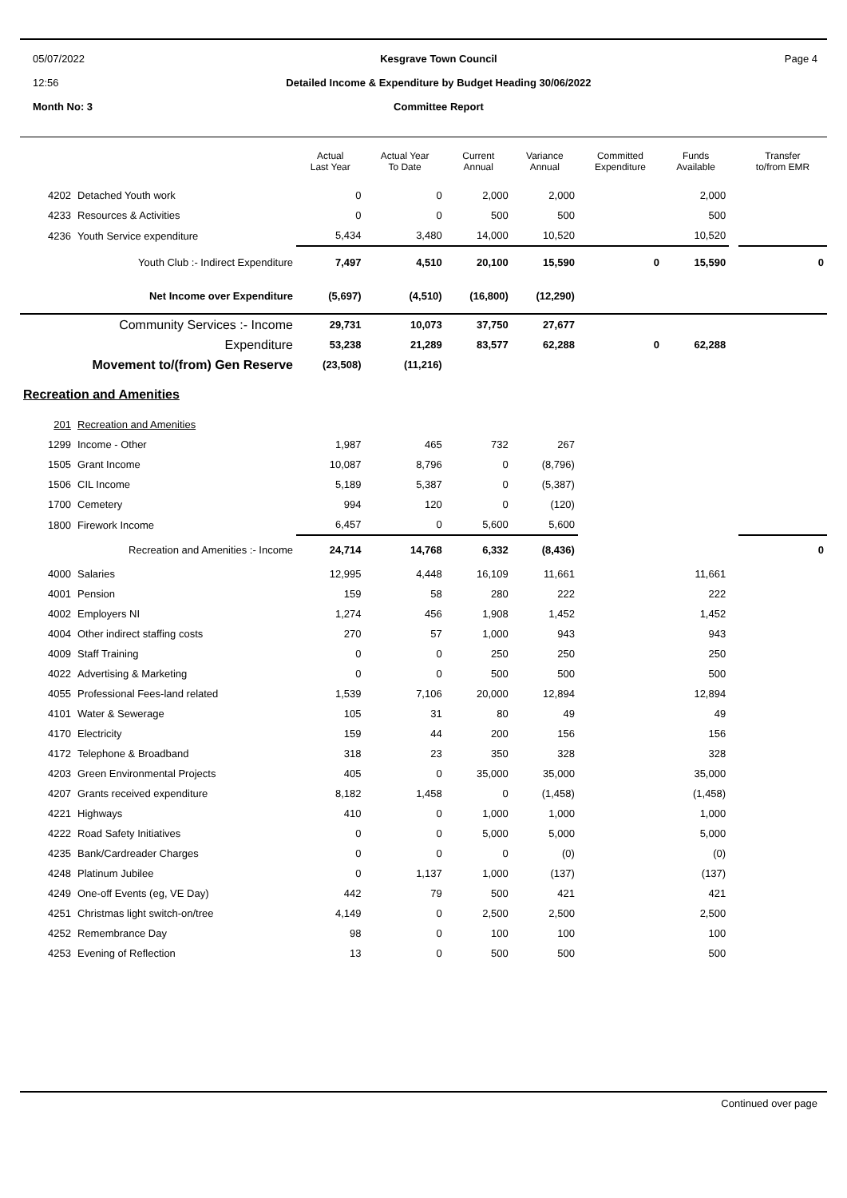05/07/2022
12:56
Month No: 3
Kesgrave Town Council
Detailed Income & Expenditure by Budget Heading 30/06/2022
Committee Report
Page 4
| | | Actual Last Year | Actual Year To Date | Current Annual | Variance Annual | Committed Expenditure | Funds Available | | Transfer to/from EMR |
| --- | --- | --- | --- | --- | --- | --- | --- | --- | --- |
| 4202 | Detached Youth work | 0 | 0 | 2,000 | 2,000 | | 2,000 | | |
| 4233 | Resources & Activities | 0 | 0 | 500 | 500 | | 500 | | |
| 4236 | Youth Service expenditure | 5,434 | 3,480 | 14,000 | 10,520 | | 10,520 | | |
| Youth Club :- Indirect Expenditure | | 7,497 | 4,510 | 20,100 | 15,590 | 0 | 15,590 | | 0 |
| Net Income over Expenditure | | (5,697) | (4,510) | (16,800) | (12,290) | | | | |
| Community Services :- Income | | 29,731 | 10,073 | 37,750 | 27,677 | | | | |
| Expenditure | | 53,238 | 21,289 | 83,577 | 62,288 | 0 | 62,288 | | |
| Movement to/(from) Gen Reserve | | (23,508) | (11,216) | | | | | | |
| Recreation and Amenities | | | | | | | | | |
| 201 | Recreation and Amenities | | | | | | | | |
| 1299 | Income - Other | 1,987 | 465 | 732 | 267 | | | | |
| 1505 | Grant Income | 10,087 | 8,796 | 0 | (8,796) | | | | |
| 1506 | CIL Income | 5,189 | 5,387 | 0 | (5,387) | | | | |
| 1700 | Cemetery | 994 | 120 | 0 | (120) | | | | |
| 1800 | Firework Income | 6,457 | 0 | 5,600 | 5,600 | | | | |
| Recreation and Amenities :- Income | | 24,714 | 14,768 | 6,332 | (8,436) | | | | 0 |
| 4000 | Salaries | 12,995 | 4,448 | 16,109 | 11,661 | | 11,661 | | |
| 4001 | Pension | 159 | 58 | 280 | 222 | | 222 | | |
| 4002 | Employers NI | 1,274 | 456 | 1,908 | 1,452 | | 1,452 | | |
| 4004 | Other indirect staffing costs | 270 | 57 | 1,000 | 943 | | 943 | | |
| 4009 | Staff Training | 0 | 0 | 250 | 250 | | 250 | | |
| 4022 | Advertising & Marketing | 0 | 0 | 500 | 500 | | 500 | | |
| 4055 | Professional Fees-land related | 1,539 | 7,106 | 20,000 | 12,894 | | 12,894 | | |
| 4101 | Water & Sewerage | 105 | 31 | 80 | 49 | | 49 | | |
| 4170 | Electricity | 159 | 44 | 200 | 156 | | 156 | | |
| 4172 | Telephone & Broadband | 318 | 23 | 350 | 328 | | 328 | | |
| 4203 | Green Environmental Projects | 405 | 0 | 35,000 | 35,000 | | 35,000 | | |
| 4207 | Grants received expenditure | 8,182 | 1,458 | 0 | (1,458) | | (1,458) | | |
| 4221 | Highways | 410 | 0 | 1,000 | 1,000 | | 1,000 | | |
| 4222 | Road Safety Initiatives | 0 | 0 | 5,000 | 5,000 | | 5,000 | | |
| 4235 | Bank/Cardreader Charges | 0 | 0 | 0 | (0) | | (0) | | |
| 4248 | Platinum Jubilee | 0 | 1,137 | 1,000 | (137) | | (137) | | |
| 4249 | One-off Events (eg, VE Day) | 442 | 79 | 500 | 421 | | 421 | | |
| 4251 | Christmas light switch-on/tree | 4,149 | 0 | 2,500 | 2,500 | | 2,500 | | |
| 4252 | Remembrance Day | 98 | 0 | 100 | 100 | | 100 | | |
| 4253 | Evening of Reflection | 13 | 0 | 500 | 500 | | 500 | | |
Continued over page